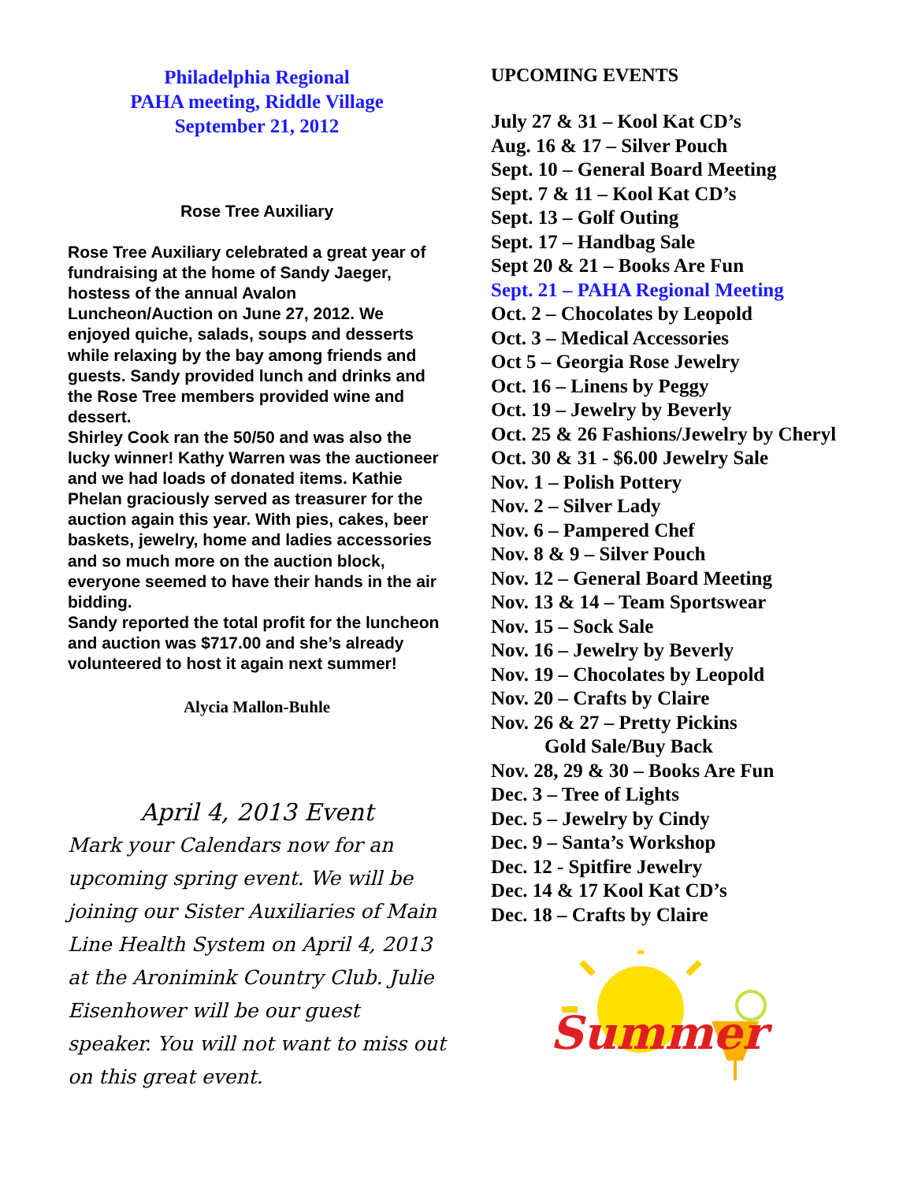Philadelphia Regional
PAHA meeting, Riddle Village
September 21, 2012
Rose Tree Auxiliary
Rose Tree Auxiliary celebrated a great year of fundraising at the home of Sandy Jaeger, hostess of the annual Avalon Luncheon/Auction on June 27, 2012. We enjoyed quiche, salads, soups and desserts while relaxing by the bay among friends and guests. Sandy provided lunch and drinks and the Rose Tree members provided wine and dessert.
Shirley Cook ran the 50/50 and was also the lucky winner! Kathy Warren was the auctioneer and we had loads of donated items. Kathie Phelan graciously served as treasurer for the auction again this year. With pies, cakes, beer baskets, jewelry, home and ladies accessories and so much more on the auction block, everyone seemed to have their hands in the air bidding.
Sandy reported the total profit for the luncheon and auction was $717.00 and she’s already volunteered to host it again next summer!
Alycia Mallon-Buhle
April 4, 2013 Event
Mark your Calendars now for an upcoming spring event. We will be joining our Sister Auxiliaries of Main Line Health System on April 4, 2013 at the Aronimink Country Club. Julie Eisenhower will be our guest speaker. You will not want to miss out on this great event.
UPCOMING EVENTS
July 27 & 31 – Kool Kat CD’s
Aug. 16 & 17 – Silver Pouch
Sept. 10 – General Board Meeting
Sept. 7 & 11 – Kool Kat CD’s
Sept. 13 – Golf Outing
Sept. 17 – Handbag Sale
Sept 20 & 21 – Books Are Fun
Sept. 21 – PAHA Regional Meeting
Oct. 2 – Chocolates by Leopold
Oct. 3 – Medical Accessories
Oct 5 – Georgia Rose Jewelry
Oct. 16 – Linens by Peggy
Oct. 19 – Jewelry by Beverly
Oct. 25 & 26 Fashions/Jewelry by Cheryl
Oct. 30 & 31 - $6.00 Jewelry Sale
Nov. 1 – Polish Pottery
Nov. 2 – Silver Lady
Nov. 6 – Pampered Chef
Nov. 8 & 9 – Silver Pouch
Nov. 12 – General Board Meeting
Nov. 13 & 14 – Team Sportswear
Nov. 15 – Sock Sale
Nov. 16 – Jewelry by Beverly
Nov. 19 – Chocolates by Leopold
Nov. 20 – Crafts by Claire
Nov. 26 & 27 – Pretty Pickins
Gold Sale/Buy Back
Nov. 28, 29 & 30 – Books Are Fun
Dec. 3 – Tree of Lights
Dec. 5 – Jewelry by Cindy
Dec. 9 – Santa’s Workshop
Dec. 12 - Spitfire Jewelry
Dec. 14 & 17 Kool Kat CD’s
Dec. 18 – Crafts by Claire
Summer